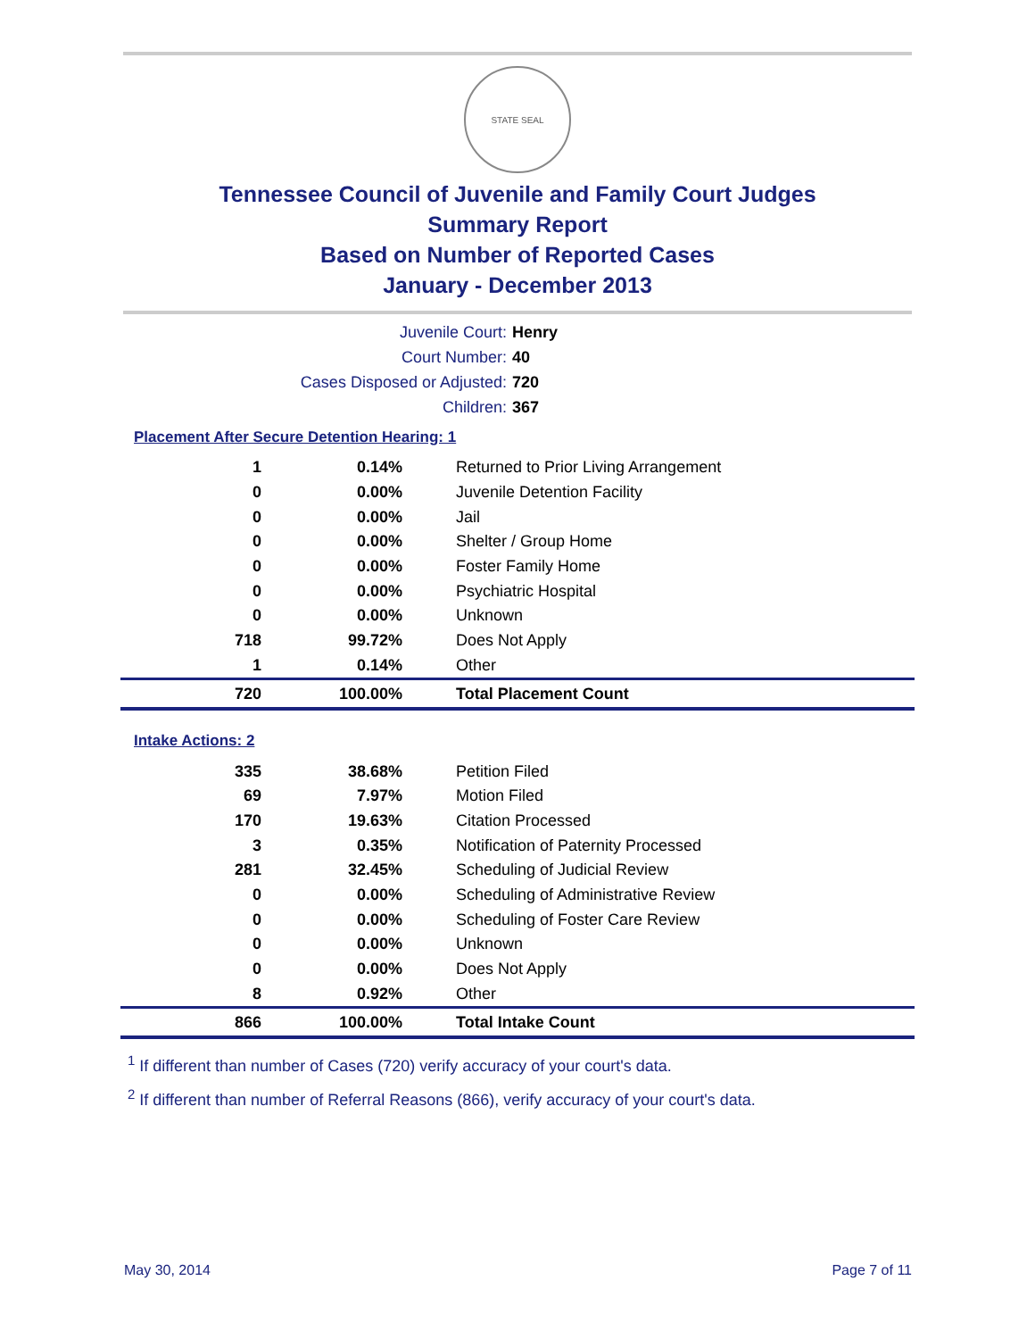STATE SEAL
Tennessee Council of Juvenile and Family Court Judges
Summary Report
Based on Number of Reported Cases
January - December 2013
Juvenile Court: Henry
Court Number: 40
Cases Disposed or Adjusted: 720
Children: 367
Placement After Secure Detention Hearing: 1
| 1 | 0.14% | Returned to Prior Living Arrangement |
| 0 | 0.00% | Juvenile Detention Facility |
| 0 | 0.00% | Jail |
| 0 | 0.00% | Shelter / Group Home |
| 0 | 0.00% | Foster Family Home |
| 0 | 0.00% | Psychiatric Hospital |
| 0 | 0.00% | Unknown |
| 718 | 99.72% | Does Not Apply |
| 1 | 0.14% | Other |
| 720 | 100.00% | Total Placement Count |
Intake Actions: 2
| 335 | 38.68% | Petition Filed |
| 69 | 7.97% | Motion Filed |
| 170 | 19.63% | Citation Processed |
| 3 | 0.35% | Notification of Paternity Processed |
| 281 | 32.45% | Scheduling of Judicial Review |
| 0 | 0.00% | Scheduling of Administrative Review |
| 0 | 0.00% | Scheduling of Foster Care Review |
| 0 | 0.00% | Unknown |
| 0 | 0.00% | Does Not Apply |
| 8 | 0.92% | Other |
| 866 | 100.00% | Total Intake Count |
<sup>1</sup> If different than number of Cases (720) verify accuracy of your court's data.
<sup>2</sup> If different than number of Referral Reasons (866), verify accuracy of your court's data.
May 30, 2014 Page 7 of 11